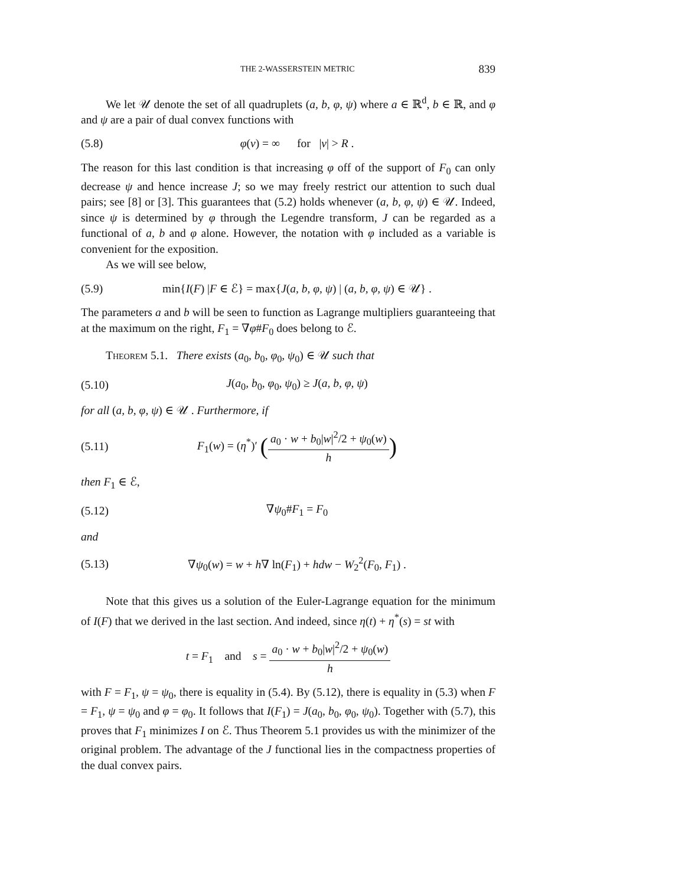THE 2-WASSERSTEIN METRIC 839
We let 𝒰 denote the set of all quadruplets (a, b, φ, ψ) where a ∈ ℝ<sup>d</sup>, b ∈ ℝ, and φ and ψ are a pair of dual convex functions with
(5.8) φ(v) = ∞ for |v| > R .
The reason for this last condition is that increasing φ off of the support of F<sub>0</sub> can only decrease ψ and hence increase J; so we may freely restrict our attention to such dual pairs; see [8] or [3]. This guarantees that (5.2) holds whenever (a, b, φ, ψ) ∈ 𝒰. Indeed, since ψ is determined by φ through the Legendre transform, J can be regarded as a functional of a, b and φ alone. However, the notation with φ included as a variable is convenient for the exposition.
As we will see below,
(5.9) min{I(F) |F ∈ ℰ} = max{J(a, b, φ, ψ) | (a, b, φ, ψ) ∈ 𝒰} .
The parameters a and b will be seen to function as Lagrange multipliers guaranteeing that at the maximum on the right, F<sub>1</sub> = ∇φ#F<sub>0</sub> does belong to ℰ.
Theorem 5.1. There exists (a<sub>0</sub>, b<sub>0</sub>, φ<sub>0</sub>, ψ<sub>0</sub>) ∈ 𝒰 such that
(5.10) J(a<sub>0</sub>, b<sub>0</sub>, φ<sub>0</sub>, ψ<sub>0</sub>) ≥ J(a, b, φ, ψ)
for all (a, b, φ, ψ) ∈ 𝒰 . Furthermore, if
(5.11) F<sub>1</sub>(w) = (η<sup>*</sup>)′ (a<sub>0</sub> · w + b<sub>0</sub>|w|<sup>2</sup>/2 + ψ<sub>0</sub>(w) h)
then F<sub>1</sub> ∈ ℰ,
(5.12) ∇ψ<sub>0</sub>#F<sub>1</sub> = F<sub>0</sub>
and
(5.13) ∇ψ<sub>0</sub>(w) = w + h∇ ln(F<sub>1</sub>) + hdw − W<sub>2</sub><sup>2</sup>(F<sub>0</sub>, F<sub>1</sub>) .
Note that this gives us a solution of the Euler-Lagrange equation for the minimum of I(F) that we derived in the last section. And indeed, since η(t) + η<sup>*</sup>(s) = st with
t = F<sub>1</sub> and s = a<sub>0</sub> · w + b<sub>0</sub>|w|<sup>2</sup>/2 + ψ<sub>0</sub>(w) h
with F = F<sub>1</sub>, ψ = ψ<sub>0</sub>, there is equality in (5.4). By (5.12), there is equality in (5.3) when F = F<sub>1</sub>, ψ = ψ<sub>0</sub> and φ = φ<sub>0</sub>. It follows that I(F<sub>1</sub>) = J(a<sub>0</sub>, b<sub>0</sub>, φ<sub>0</sub>, ψ<sub>0</sub>). Together with (5.7), this proves that F<sub>1</sub> minimizes I on ℰ. Thus Theorem 5.1 provides us with the minimizer of the original problem. The advantage of the J functional lies in the compactness properties of the dual convex pairs.